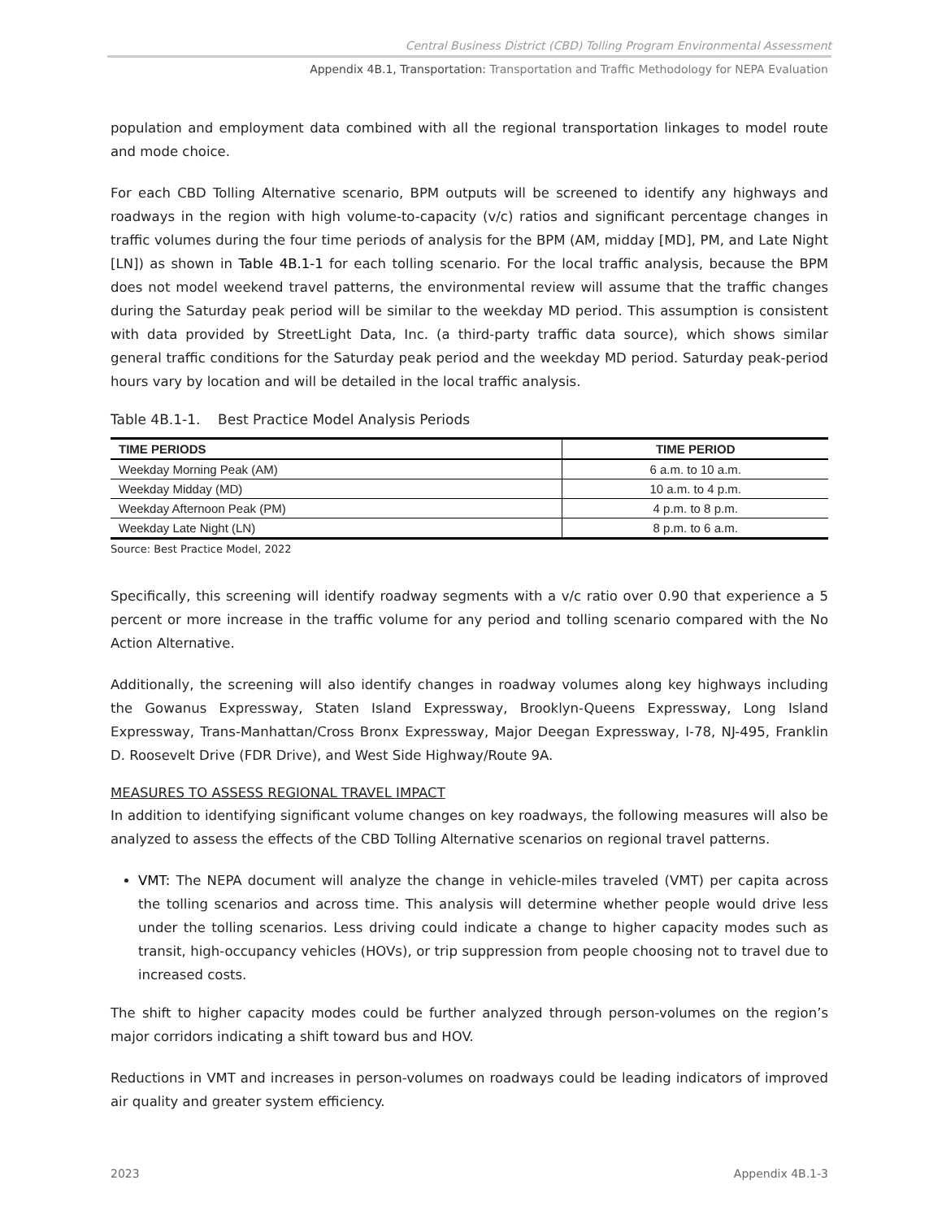Central Business District (CBD) Tolling Program Environmental Assessment
Appendix 4B.1, Transportation: Transportation and Traffic Methodology for NEPA Evaluation
population and employment data combined with all the regional transportation linkages to model route and mode choice.
For each CBD Tolling Alternative scenario, BPM outputs will be screened to identify any highways and roadways in the region with high volume-to-capacity (v/c) ratios and significant percentage changes in traffic volumes during the four time periods of analysis for the BPM (AM, midday [MD], PM, and Late Night [LN]) as shown in Table 4B.1-1 for each tolling scenario. For the local traffic analysis, because the BPM does not model weekend travel patterns, the environmental review will assume that the traffic changes during the Saturday peak period will be similar to the weekday MD period. This assumption is consistent with data provided by StreetLight Data, Inc. (a third-party traffic data source), which shows similar general traffic conditions for the Saturday peak period and the weekday MD period. Saturday peak-period hours vary by location and will be detailed in the local traffic analysis.
Table 4B.1-1. Best Practice Model Analysis Periods
| TIME PERIODS | TIME PERIOD |
| --- | --- |
| Weekday Morning Peak (AM) | 6 a.m. to 10 a.m. |
| Weekday Midday (MD) | 10 a.m. to 4 p.m. |
| Weekday Afternoon Peak (PM) | 4 p.m. to 8 p.m. |
| Weekday Late Night (LN) | 8 p.m. to 6 a.m. |
Source: Best Practice Model, 2022
Specifically, this screening will identify roadway segments with a v/c ratio over 0.90 that experience a 5 percent or more increase in the traffic volume for any period and tolling scenario compared with the No Action Alternative.
Additionally, the screening will also identify changes in roadway volumes along key highways including the Gowanus Expressway, Staten Island Expressway, Brooklyn-Queens Expressway, Long Island Expressway, Trans-Manhattan/Cross Bronx Expressway, Major Deegan Expressway, I-78, NJ-495, Franklin D. Roosevelt Drive (FDR Drive), and West Side Highway/Route 9A.
MEASURES TO ASSESS REGIONAL TRAVEL IMPACT
In addition to identifying significant volume changes on key roadways, the following measures will also be analyzed to assess the effects of the CBD Tolling Alternative scenarios on regional travel patterns.
VMT: The NEPA document will analyze the change in vehicle-miles traveled (VMT) per capita across the tolling scenarios and across time. This analysis will determine whether people would drive less under the tolling scenarios. Less driving could indicate a change to higher capacity modes such as transit, high-occupancy vehicles (HOVs), or trip suppression from people choosing not to travel due to increased costs.
The shift to higher capacity modes could be further analyzed through person-volumes on the region’s major corridors indicating a shift toward bus and HOV.
Reductions in VMT and increases in person-volumes on roadways could be leading indicators of improved air quality and greater system efficiency.
2023 Appendix 4B.1-3